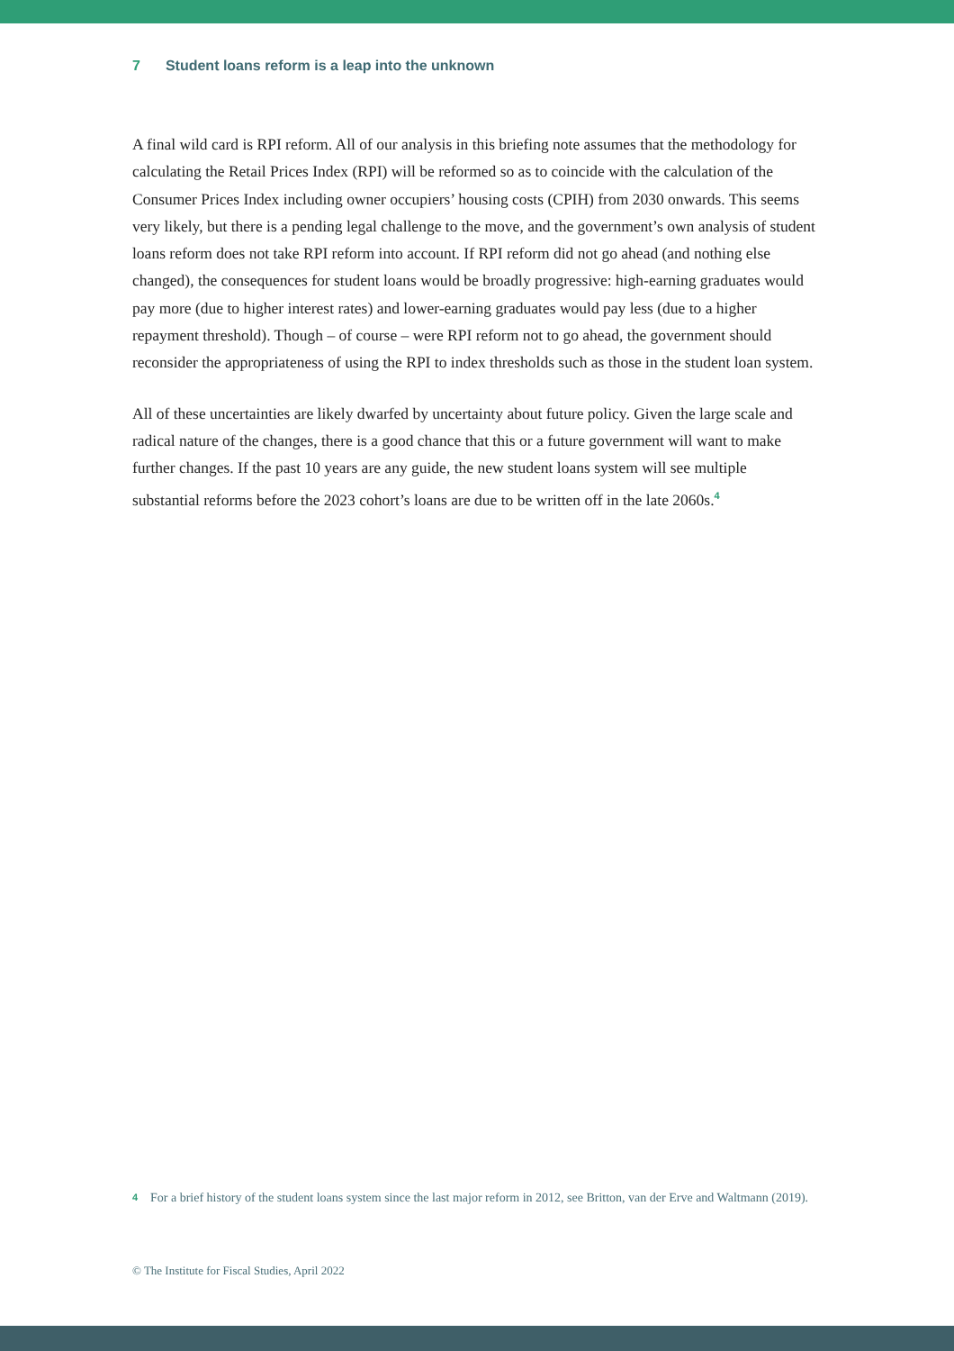7 Student loans reform is a leap into the unknown
A final wild card is RPI reform. All of our analysis in this briefing note assumes that the methodology for calculating the Retail Prices Index (RPI) will be reformed so as to coincide with the calculation of the Consumer Prices Index including owner occupiers’ housing costs (CPIH) from 2030 onwards. This seems very likely, but there is a pending legal challenge to the move, and the government’s own analysis of student loans reform does not take RPI reform into account. If RPI reform did not go ahead (and nothing else changed), the consequences for student loans would be broadly progressive: high-earning graduates would pay more (due to higher interest rates) and lower-earning graduates would pay less (due to a higher repayment threshold). Though – of course – were RPI reform not to go ahead, the government should reconsider the appropriateness of using the RPI to index thresholds such as those in the student loan system.
All of these uncertainties are likely dwarfed by uncertainty about future policy. Given the large scale and radical nature of the changes, there is a good chance that this or a future government will want to make further changes. If the past 10 years are any guide, the new student loans system will see multiple substantial reforms before the 2023 cohort’s loans are due to be written off in the late 2060s.<sup>4</sup>
<sup>4</sup>
For a brief history of the student loans system since the last major reform in 2012, see Britton, van der Erve and Waltmann (2019).
© The Institute for Fiscal Studies, April 2022